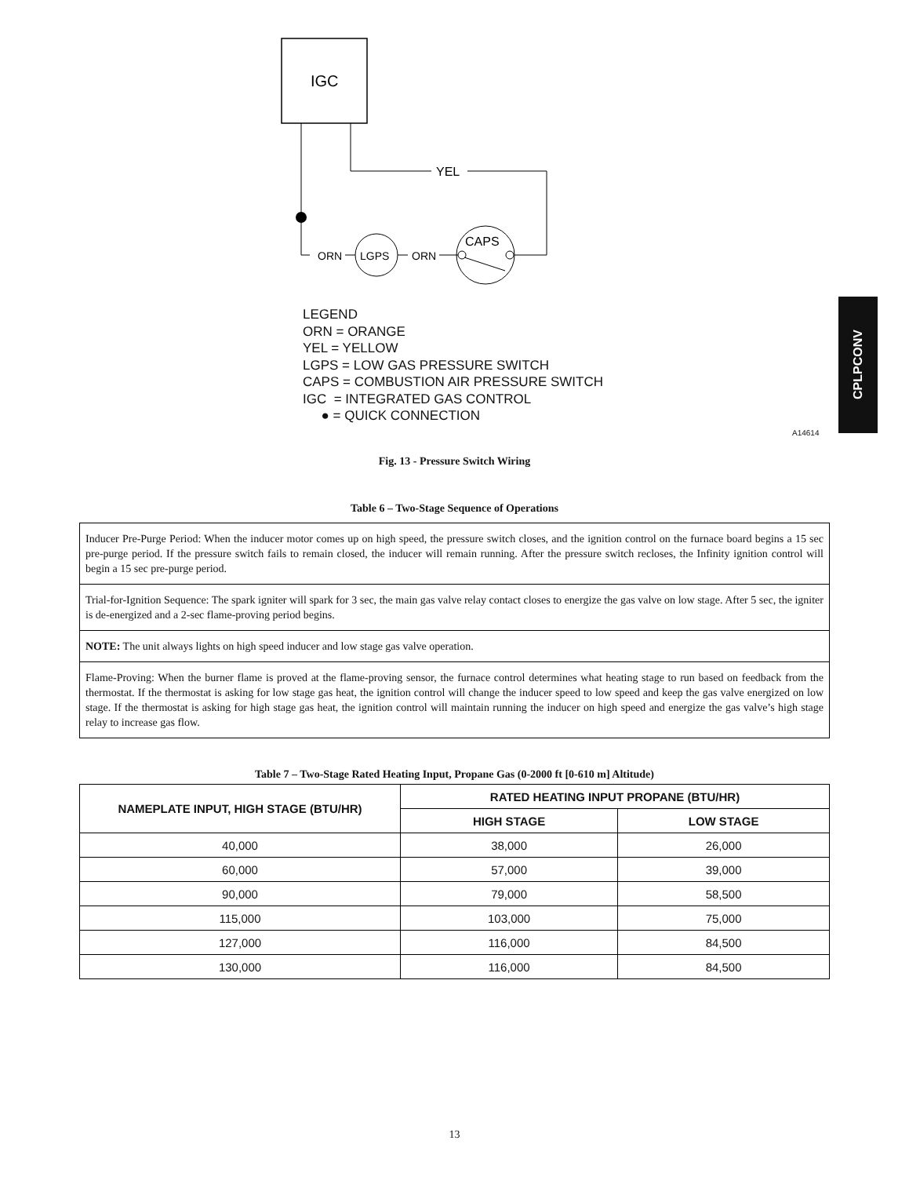IGC
YEL
ORN
LGPS
ORN
CAPS
LEGEND
ORN = ORANGE
YEL = YELLOW
LGPS = LOW GAS PRESSURE SWITCH
CAPS = COMBUSTION AIR PRESSURE SWITCH
IGC = INTEGRATED GAS CONTROL
● = QUICK CONNECTION
A14614
CPLPCONV
Fig. 13 - Pressure Switch Wiring
Table 6 – Two-Stage Sequence of Operations
Inducer Pre-Purge Period: When the inducer motor comes up on high speed, the pressure switch closes, and the ignition control on the furnace board begins a 15 sec pre-purge period. If the pressure switch fails to remain closed, the inducer will remain running. After the pressure switch recloses, the Infinity ignition control will begin a 15 sec pre-purge period.
Trial-for-Ignition Sequence: The spark igniter will spark for 3 sec, the main gas valve relay contact closes to energize the gas valve on low stage. After 5 sec, the igniter is de-energized and a 2-sec flame-proving period begins.
NOTE: The unit always lights on high speed inducer and low stage gas valve operation.
Flame-Proving: When the burner flame is proved at the flame-proving sensor, the furnace control determines what heating stage to run based on feedback from the thermostat. If the thermostat is asking for low stage gas heat, the ignition control will change the inducer speed to low speed and keep the gas valve energized on low stage. If the thermostat is asking for high stage gas heat, the ignition control will maintain running the inducer on high speed and energize the gas valve’s high stage relay to increase gas flow.
Table 7 – Two-Stage Rated Heating Input, Propane Gas (0-2000 ft [0-610 m] Altitude)
| NAMEPLATE INPUT, HIGH STAGE (BTU/HR) | RATED HEATING INPUT PROPANE (BTU/HR) | |
| --- | --- | --- |
| | HIGH STAGE | LOW STAGE |
| 40,000 | 38,000 | 26,000 |
| 60,000 | 57,000 | 39,000 |
| 90,000 | 79,000 | 58,500 |
| 115,000 | 103,000 | 75,000 |
| 127,000 | 116,000 | 84,500 |
| 130,000 | 116,000 | 84,500 |
13